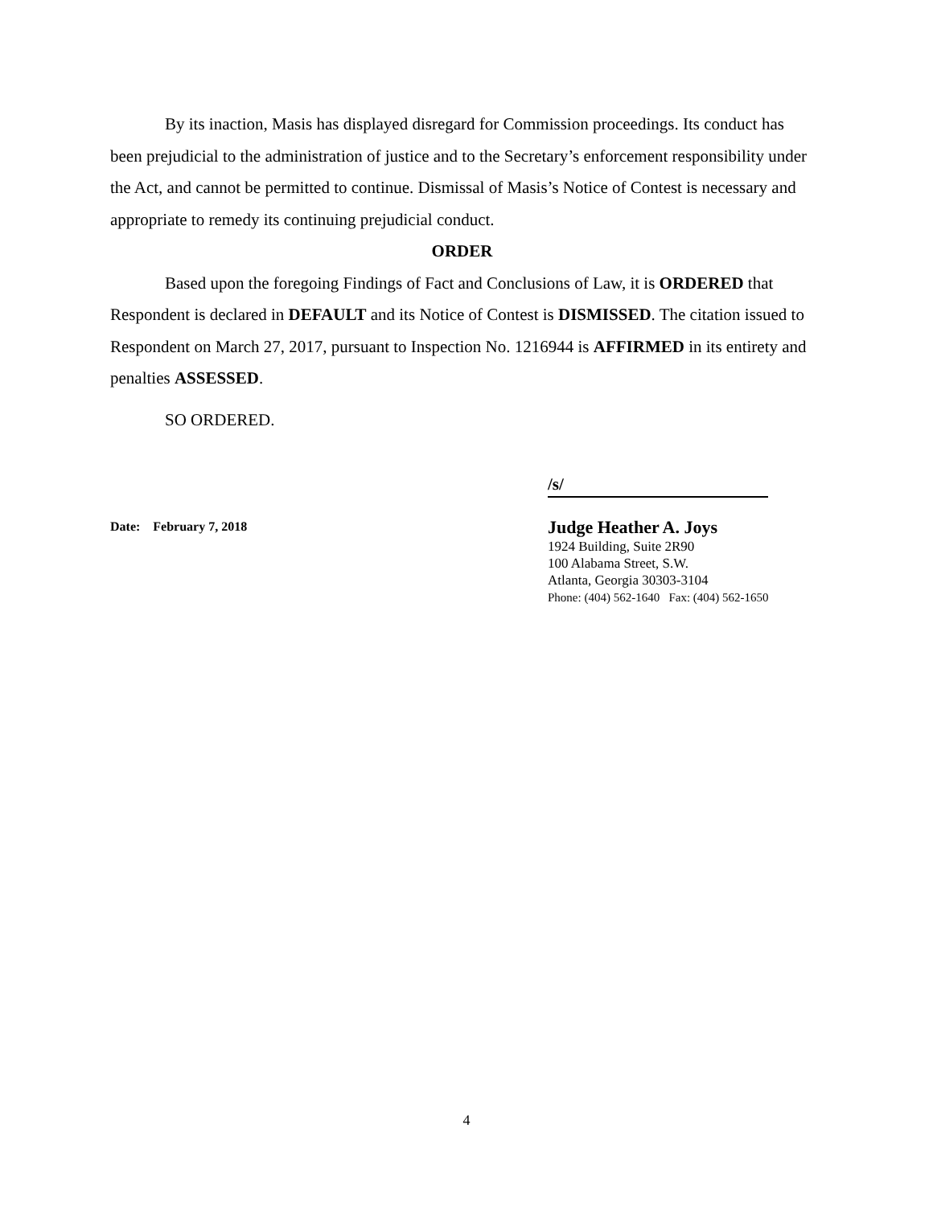By its inaction, Masis has displayed disregard for Commission proceedings. Its conduct has been prejudicial to the administration of justice and to the Secretary’s enforcement responsibility under the Act, and cannot be permitted to continue. Dismissal of Masis’s Notice of Contest is necessary and appropriate to remedy its continuing prejudicial conduct.
ORDER
Based upon the foregoing Findings of Fact and Conclusions of Law, it is ORDERED that Respondent is declared in DEFAULT and its Notice of Contest is DISMISSED. The citation issued to Respondent on March 27, 2017, pursuant to Inspection No. 1216944 is AFFIRMED in its entirety and penalties ASSESSED.
SO ORDERED.
Date: February 7, 2018
/s/
Judge Heather A. Joys
1924 Building, Suite 2R90
100 Alabama Street, S.W.
Atlanta, Georgia 30303-3104
Phone: (404) 562-1640 Fax: (404) 562-1650
4